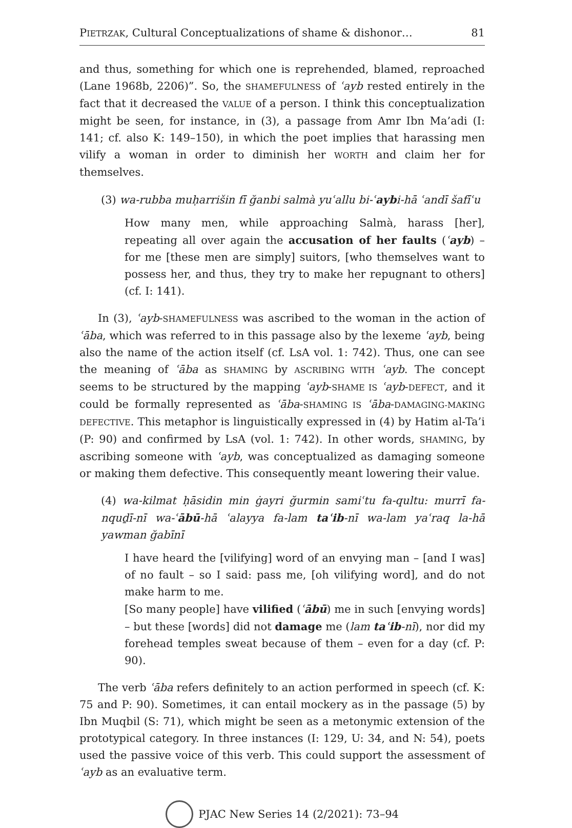PIETRZAK, Cultural Conceptualizations of shame & dishonor… 81
and thus, something for which one is reprehended, blamed, reproached (Lane 1968b, 2206)”. So, the SHAMEFULNESS of ʿayb rested entirely in the fact that it decreased the VALUE of a person. I think this conceptualization might be seen, for instance, in (3), a passage from Amr Ibn Ma’adi (I: 141; cf. also K: 149–150), in which the poet implies that harassing men vilify a woman in order to diminish her WORTH and claim her for themselves.
(3) wa-rubba muḥarrišin fī ğanbi salmà yuʿallu bi-ʿaybi-hā ʿandī šafīʿu
How many men, while approaching Salmà, harass [her], repeating all over again the accusation of her faults (ʿayb) – for me [these men are simply] suitors, [who themselves want to possess her, and thus, they try to make her repugnant to others] (cf. I: 141).
In (3), ʿayb-SHAMEFULNESS was ascribed to the woman in the action of ʿāba, which was referred to in this passage also by the lexeme ʿayb, being also the name of the action itself (cf. LsA vol. 1: 742). Thus, one can see the meaning of ʿāba as SHAMING by ASCRIBING WITH ʿayb. The concept seems to be structured by the mapping ʿayb-SHAME IS ʿayb-DEFECT, and it could be formally represented as ʿāba-SHAMING IS ʿāba-DAMAGING-MAKING DEFECTIVE. This metaphor is linguistically expressed in (4) by Hatim al-Ta’i (P: 90) and confirmed by LsA (vol. 1: 742). In other words, SHAMING, by ascribing someone with ʿayb, was conceptualized as damaging someone or making them defective. This consequently meant lowering their value.
(4) wa-kilmat ḥāsidin min ġayri ğurmin samiʿtu fa-qultu: murrī fa-nquḏī-nī wa-ʿābū-hā ʿalayya fa-lam taʿib-nī wa-lam yaʿraq la-hā yawman ğabīnī
I have heard the [vilifying] word of an envying man – [and I was] of no fault – so I said: pass me, [oh vilifying word], and do not make harm to me.
[So many people] have vilified (ʿābū) me in such [envying words] – but these [words] did not damage me (lam taʿib-nī), nor did my forehead temples sweat because of them – even for a day (cf. P: 90).
The verb ʿāba refers definitely to an action performed in speech (cf. K: 75 and P: 90). Sometimes, it can entail mockery as in the passage (5) by Ibn Muqbil (S: 71), which might be seen as a metonymic extension of the prototypical category. In three instances (I: 129, U: 34, and N: 54), poets used the passive voice of this verb. This could support the assessment of ʿayb as an evaluative term.
PJAC New Series 14 (2/2021): 73–94